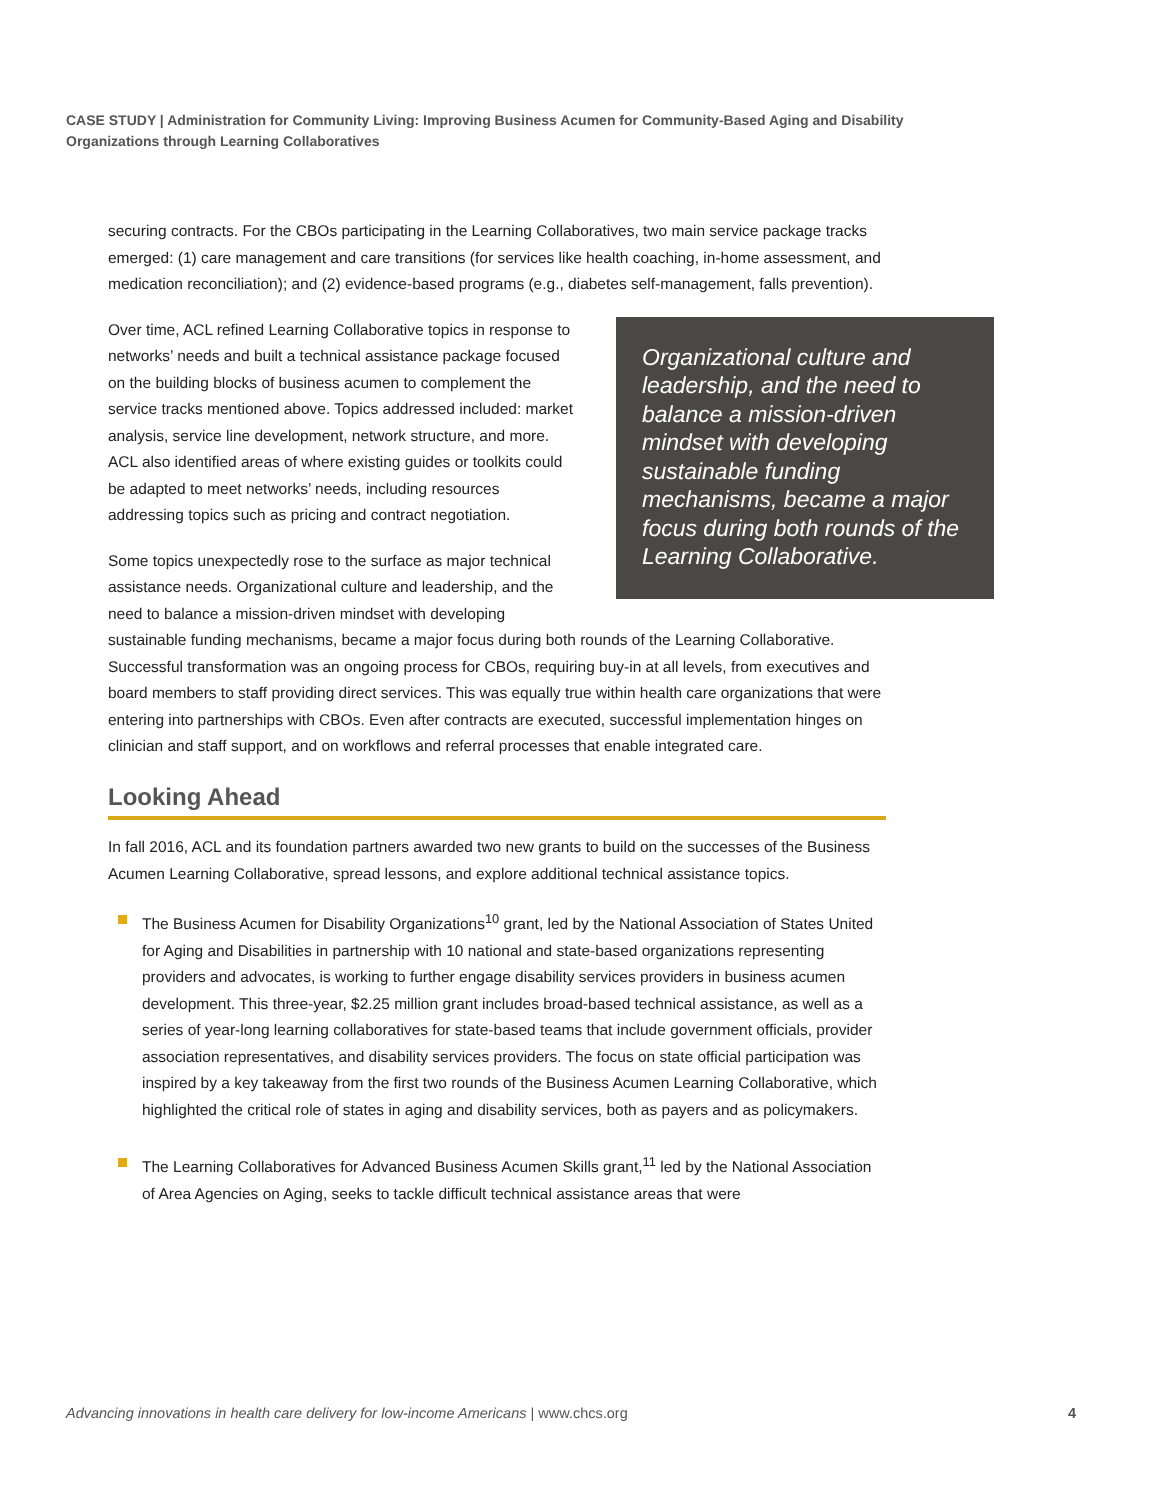CASE STUDY | Administration for Community Living: Improving Business Acumen for Community-Based Aging and Disability Organizations through Learning Collaboratives
securing contracts. For the CBOs participating in the Learning Collaboratives, two main service package tracks emerged: (1) care management and care transitions (for services like health coaching, in-home assessment, and medication reconciliation); and (2) evidence-based programs (e.g., diabetes self-management, falls prevention).
Organizational culture and leadership, and the need to balance a mission-driven mindset with developing sustainable funding mechanisms, became a major focus during both rounds of the Learning Collaborative.
Over time, ACL refined Learning Collaborative topics in response to networks’ needs and built a technical assistance package focused on the building blocks of business acumen to complement the service tracks mentioned above. Topics addressed included: market analysis, service line development, network structure, and more. ACL also identified areas of where existing guides or toolkits could be adapted to meet networks’ needs, including resources addressing topics such as pricing and contract negotiation.
Some topics unexpectedly rose to the surface as major technical assistance needs. Organizational culture and leadership, and the need to balance a mission-driven mindset with developing sustainable funding mechanisms, became a major focus during both rounds of the Learning Collaborative. Successful transformation was an ongoing process for CBOs, requiring buy-in at all levels, from executives and board members to staff providing direct services. This was equally true within health care organizations that were entering into partnerships with CBOs. Even after contracts are executed, successful implementation hinges on clinician and staff support, and on workflows and referral processes that enable integrated care.
Looking Ahead
In fall 2016, ACL and its foundation partners awarded two new grants to build on the successes of the Business Acumen Learning Collaborative, spread lessons, and explore additional technical assistance topics.
The Business Acumen for Disability Organizations<sup>10</sup> grant, led by the National Association of States United for Aging and Disabilities in partnership with 10 national and state-based organizations representing providers and advocates, is working to further engage disability services providers in business acumen development. This three-year, $2.25 million grant includes broad-based technical assistance, as well as a series of year-long learning collaboratives for state-based teams that include government officials, provider association representatives, and disability services providers. The focus on state official participation was inspired by a key takeaway from the first two rounds of the Business Acumen Learning Collaborative, which highlighted the critical role of states in aging and disability services, both as payers and as policymakers.
The Learning Collaboratives for Advanced Business Acumen Skills grant,<sup>11</sup> led by the National Association of Area Agencies on Aging, seeks to tackle difficult technical assistance areas that were
Advancing innovations in health care delivery for low-income Americans | www.chcs.org 4